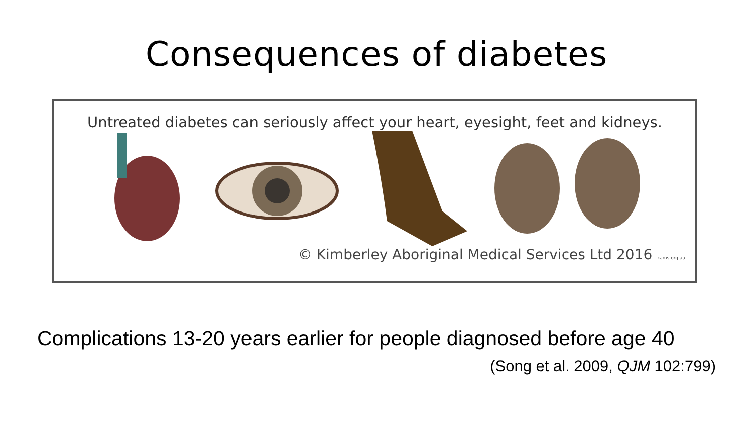Consequences of diabetes
Untreated diabetes can seriously affect your heart, eyesight, feet and kidneys.
© Kimberley Aboriginal Medical Services Ltd 2016 kams.org.au
Complications 13-20 years earlier for people diagnosed before age 40
(Song et al. 2009, QJM 102:799)